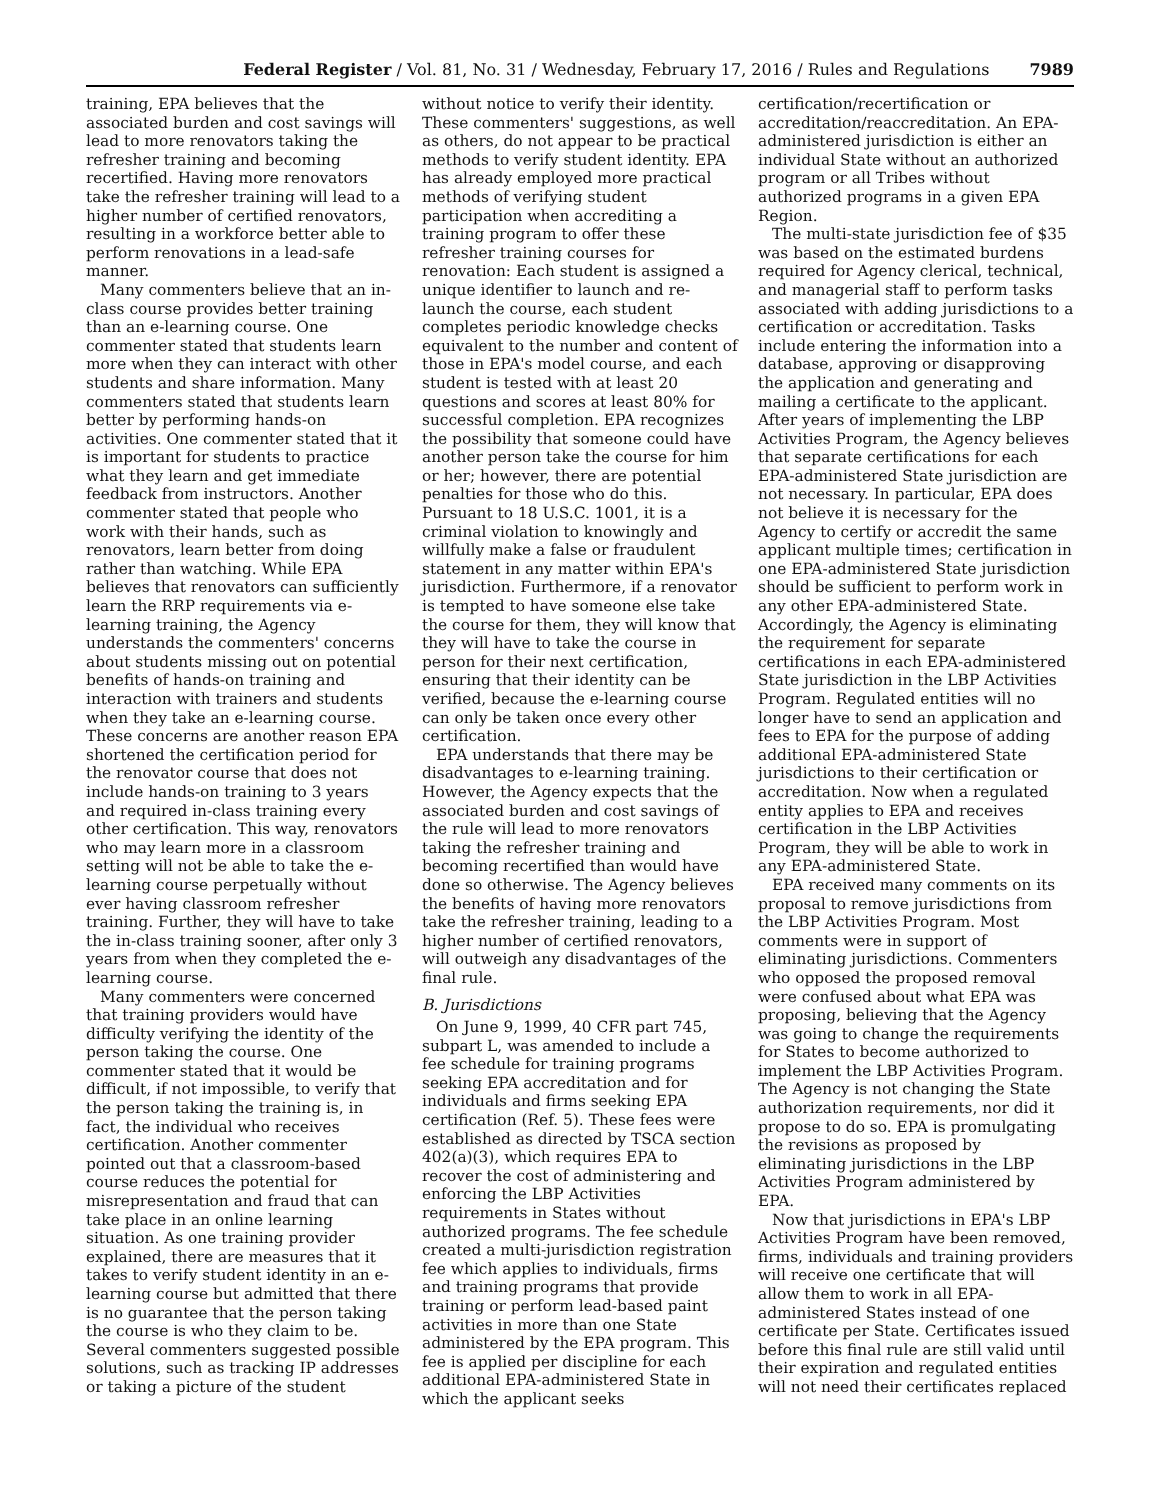Federal Register / Vol. 81, No. 31 / Wednesday, February 17, 2016 / Rules and Regulations 7989
training, EPA believes that the associated burden and cost savings will lead to more renovators taking the refresher training and becoming recertified. Having more renovators take the refresher training will lead to a higher number of certified renovators, resulting in a workforce better able to perform renovations in a lead-safe manner.
Many commenters believe that an in-class course provides better training than an e-learning course. One commenter stated that students learn more when they can interact with other students and share information. Many commenters stated that students learn better by performing hands-on activities. One commenter stated that it is important for students to practice what they learn and get immediate feedback from instructors. Another commenter stated that people who work with their hands, such as renovators, learn better from doing rather than watching. While EPA believes that renovators can sufficiently learn the RRP requirements via e-learning training, the Agency understands the commenters' concerns about students missing out on potential benefits of hands-on training and interaction with trainers and students when they take an e-learning course. These concerns are another reason EPA shortened the certification period for the renovator course that does not include hands-on training to 3 years and required in-class training every other certification. This way, renovators who may learn more in a classroom setting will not be able to take the e-learning course perpetually without ever having classroom refresher training. Further, they will have to take the in-class training sooner, after only 3 years from when they completed the e-learning course.
Many commenters were concerned that training providers would have difficulty verifying the identity of the person taking the course. One commenter stated that it would be difficult, if not impossible, to verify that the person taking the training is, in fact, the individual who receives certification. Another commenter pointed out that a classroom-based course reduces the potential for misrepresentation and fraud that can take place in an online learning situation. As one training provider explained, there are measures that it takes to verify student identity in an e-learning course but admitted that there is no guarantee that the person taking the course is who they claim to be. Several commenters suggested possible solutions, such as tracking IP addresses or taking a picture of the student
without notice to verify their identity. These commenters' suggestions, as well as others, do not appear to be practical methods to verify student identity. EPA has already employed more practical methods of verifying student participation when accrediting a training program to offer these refresher training courses for renovation: Each student is assigned a unique identifier to launch and re-launch the course, each student completes periodic knowledge checks equivalent to the number and content of those in EPA's model course, and each student is tested with at least 20 questions and scores at least 80% for successful completion. EPA recognizes the possibility that someone could have another person take the course for him or her; however, there are potential penalties for those who do this. Pursuant to 18 U.S.C. 1001, it is a criminal violation to knowingly and willfully make a false or fraudulent statement in any matter within EPA's jurisdiction. Furthermore, if a renovator is tempted to have someone else take the course for them, they will know that they will have to take the course in person for their next certification, ensuring that their identity can be verified, because the e-learning course can only be taken once every other certification.
EPA understands that there may be disadvantages to e-learning training. However, the Agency expects that the associated burden and cost savings of the rule will lead to more renovators taking the refresher training and becoming recertified than would have done so otherwise. The Agency believes the benefits of having more renovators take the refresher training, leading to a higher number of certified renovators, will outweigh any disadvantages of the final rule.
B. Jurisdictions
On June 9, 1999, 40 CFR part 745, subpart L, was amended to include a fee schedule for training programs seeking EPA accreditation and for individuals and firms seeking EPA certification (Ref. 5). These fees were established as directed by TSCA section 402(a)(3), which requires EPA to recover the cost of administering and enforcing the LBP Activities requirements in States without authorized programs. The fee schedule created a multi-jurisdiction registration fee which applies to individuals, firms and training programs that provide training or perform lead-based paint activities in more than one State administered by the EPA program. This fee is applied per discipline for each additional EPA-administered State in which the applicant seeks
certification/recertification or accreditation/reaccreditation. An EPA-administered jurisdiction is either an individual State without an authorized program or all Tribes without authorized programs in a given EPA Region.
The multi-state jurisdiction fee of $35 was based on the estimated burdens required for Agency clerical, technical, and managerial staff to perform tasks associated with adding jurisdictions to a certification or accreditation. Tasks include entering the information into a database, approving or disapproving the application and generating and mailing a certificate to the applicant. After years of implementing the LBP Activities Program, the Agency believes that separate certifications for each EPA-administered State jurisdiction are not necessary. In particular, EPA does not believe it is necessary for the Agency to certify or accredit the same applicant multiple times; certification in one EPA-administered State jurisdiction should be sufficient to perform work in any other EPA-administered State. Accordingly, the Agency is eliminating the requirement for separate certifications in each EPA-administered State jurisdiction in the LBP Activities Program. Regulated entities will no longer have to send an application and fees to EPA for the purpose of adding additional EPA-administered State jurisdictions to their certification or accreditation. Now when a regulated entity applies to EPA and receives certification in the LBP Activities Program, they will be able to work in any EPA-administered State.
EPA received many comments on its proposal to remove jurisdictions from the LBP Activities Program. Most comments were in support of eliminating jurisdictions. Commenters who opposed the proposed removal were confused about what EPA was proposing, believing that the Agency was going to change the requirements for States to become authorized to implement the LBP Activities Program. The Agency is not changing the State authorization requirements, nor did it propose to do so. EPA is promulgating the revisions as proposed by eliminating jurisdictions in the LBP Activities Program administered by EPA.
Now that jurisdictions in EPA's LBP Activities Program have been removed, firms, individuals and training providers will receive one certificate that will allow them to work in all EPA-administered States instead of one certificate per State. Certificates issued before this final rule are still valid until their expiration and regulated entities will not need their certificates replaced